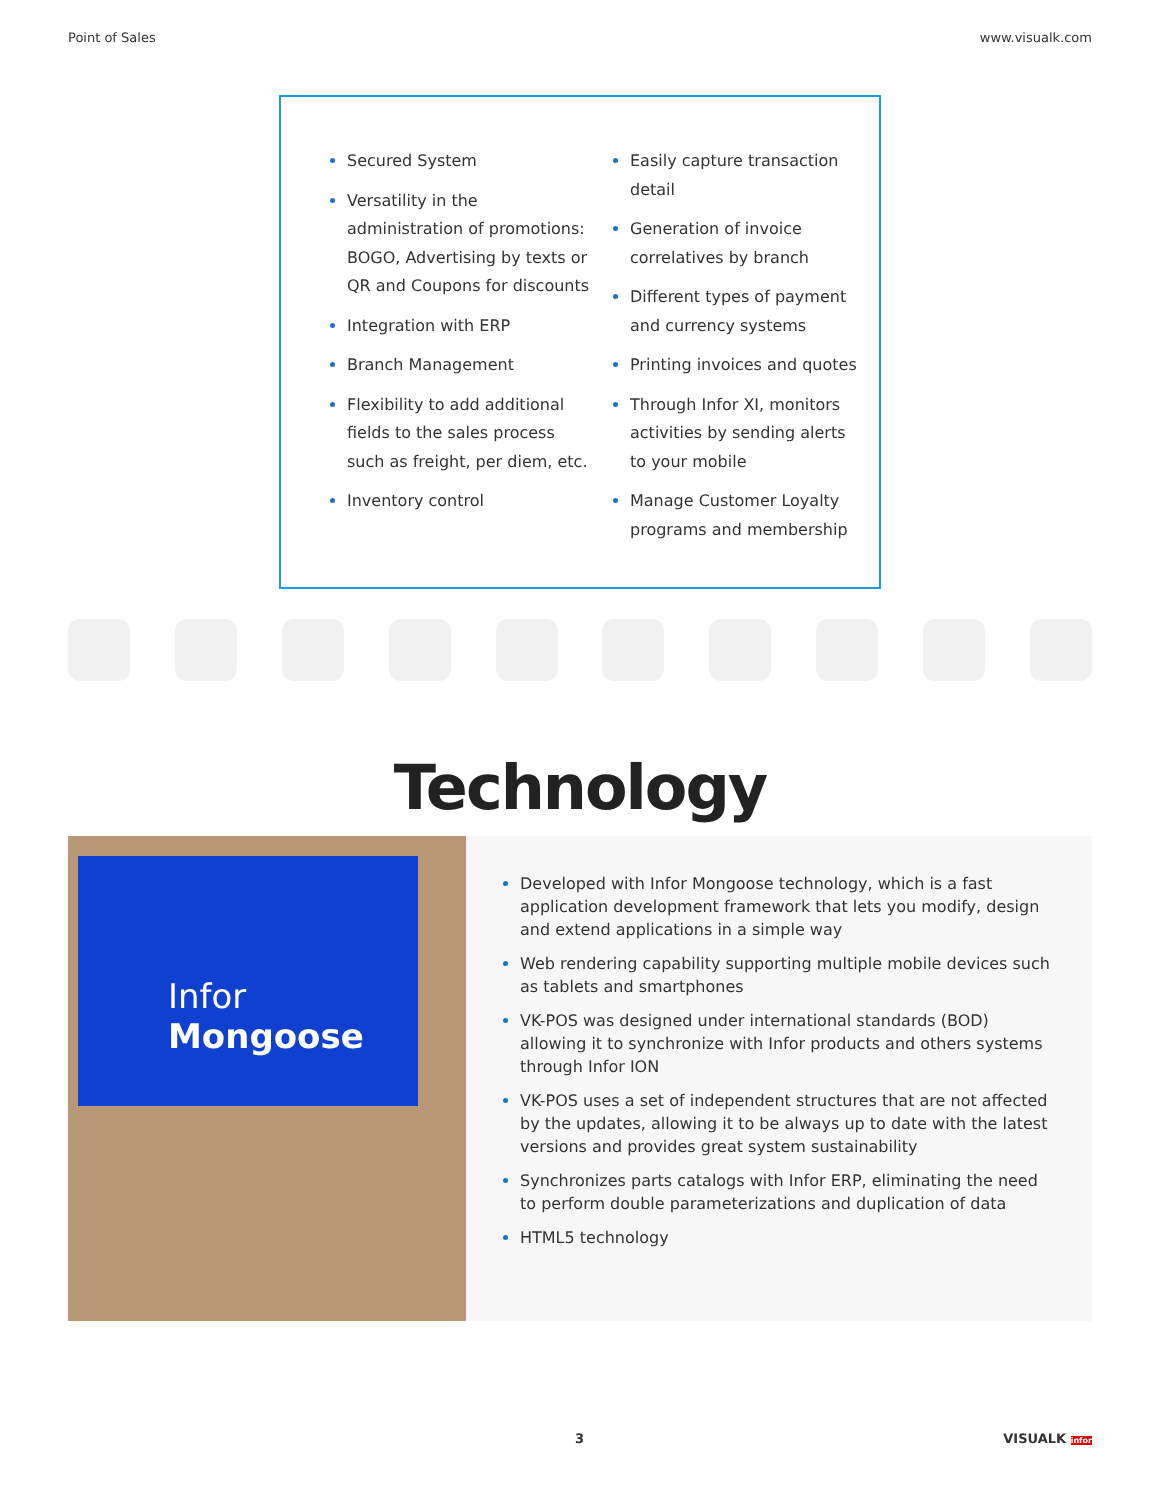Point of Sales www.visualk.com
Secured System
Versatility in the administration of promotions: BOGO, Advertising by texts or QR and Coupons for discounts
Integration with ERP
Branch Management
Flexibility to add additional fields to the sales process such as freight, per diem, etc.
Inventory control
Easily capture transaction detail
Generation of invoice correlatives by branch
Different types of payment and currency systems
Printing invoices and quotes
Through Infor XI, monitors activities by sending alerts to your mobile
Manage Customer Loyalty programs and membership
Technology
Infor Mongoose
Developed with Infor Mongoose technology, which is a fast application development framework that lets you modify, design and extend applications in a simple way
Web rendering capability supporting multiple mobile devices such as tablets and smartphones
VK-POS was designed under international standards (BOD) allowing it to synchronize with Infor products and others systems through Infor ION
VK-POS uses a set of independent structures that are not affected by the updates, allowing it to be always up to date with the latest versions and provides great system sustainability
Synchronizes parts catalogs with Infor ERP, eliminating the need to perform double parameterizations and duplication of data
HTML5 technology
3 VISUALK infor